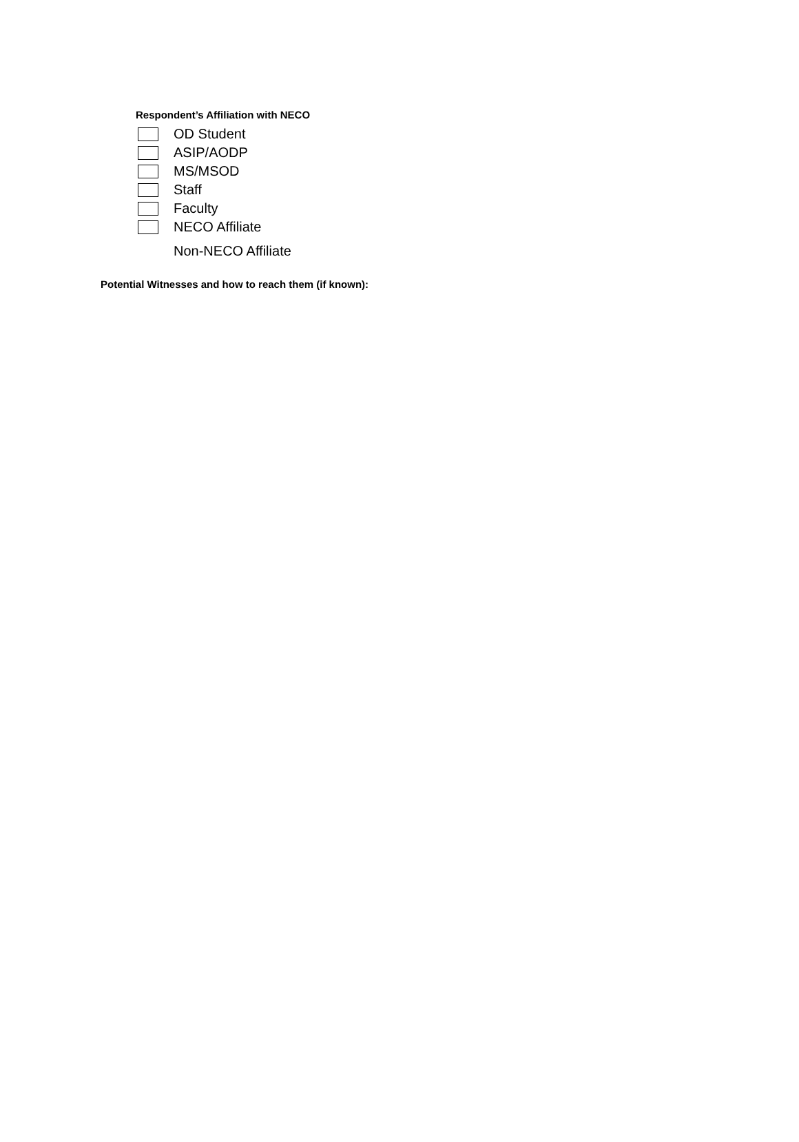Respondent’s Affiliation with NECO
OD Student
ASIP/AODP
MS/MSOD
Staff
Faculty
NECO Affiliate
Non-NECO Affiliate
Potential Witnesses and how to reach them (if known):